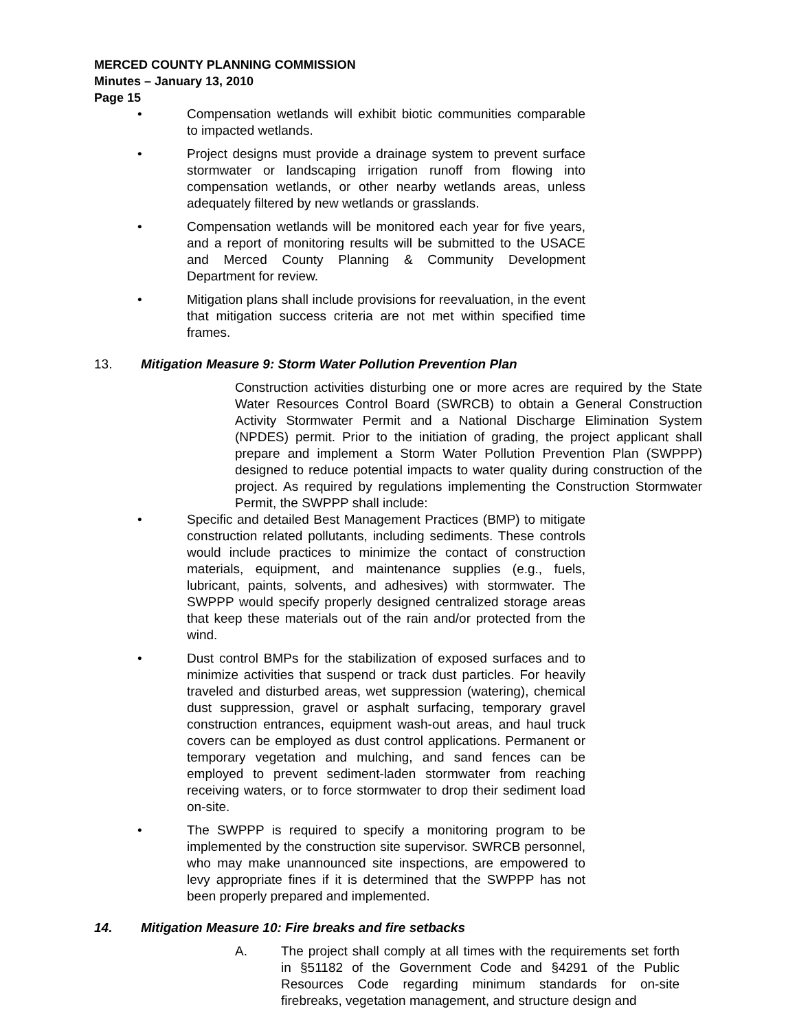MERCED COUNTY PLANNING COMMISSION
Minutes – January 13, 2010
Page 15
• Compensation wetlands will exhibit biotic communities comparable to impacted wetlands.
• Project designs must provide a drainage system to prevent surface stormwater or landscaping irrigation runoff from flowing into compensation wetlands, or other nearby wetlands areas, unless adequately filtered by new wetlands or grasslands.
• Compensation wetlands will be monitored each year for five years, and a report of monitoring results will be submitted to the USACE and Merced County Planning & Community Development Department for review.
• Mitigation plans shall include provisions for reevaluation, in the event that mitigation success criteria are not met within specified time frames.
13. Mitigation Measure 9: Storm Water Pollution Prevention Plan
Construction activities disturbing one or more acres are required by the State Water Resources Control Board (SWRCB) to obtain a General Construction Activity Stormwater Permit and a National Discharge Elimination System (NPDES) permit. Prior to the initiation of grading, the project applicant shall prepare and implement a Storm Water Pollution Prevention Plan (SWPPP) designed to reduce potential impacts to water quality during construction of the project. As required by regulations implementing the Construction Stormwater Permit, the SWPPP shall include:
• Specific and detailed Best Management Practices (BMP) to mitigate construction related pollutants, including sediments. These controls would include practices to minimize the contact of construction materials, equipment, and maintenance supplies (e.g., fuels, lubricant, paints, solvents, and adhesives) with stormwater. The SWPPP would specify properly designed centralized storage areas that keep these materials out of the rain and/or protected from the wind.
• Dust control BMPs for the stabilization of exposed surfaces and to minimize activities that suspend or track dust particles. For heavily traveled and disturbed areas, wet suppression (watering), chemical dust suppression, gravel or asphalt surfacing, temporary gravel construction entrances, equipment wash-out areas, and haul truck covers can be employed as dust control applications. Permanent or temporary vegetation and mulching, and sand fences can be employed to prevent sediment-laden stormwater from reaching receiving waters, or to force stormwater to drop their sediment load on-site.
• The SWPPP is required to specify a monitoring program to be implemented by the construction site supervisor. SWRCB personnel, who may make unannounced site inspections, are empowered to levy appropriate fines if it is determined that the SWPPP has not been properly prepared and implemented.
14. Mitigation Measure 10: Fire breaks and fire setbacks
A. The project shall comply at all times with the requirements set forth in §51182 of the Government Code and §4291 of the Public Resources Code regarding minimum standards for on-site firebreaks, vegetation management, and structure design and